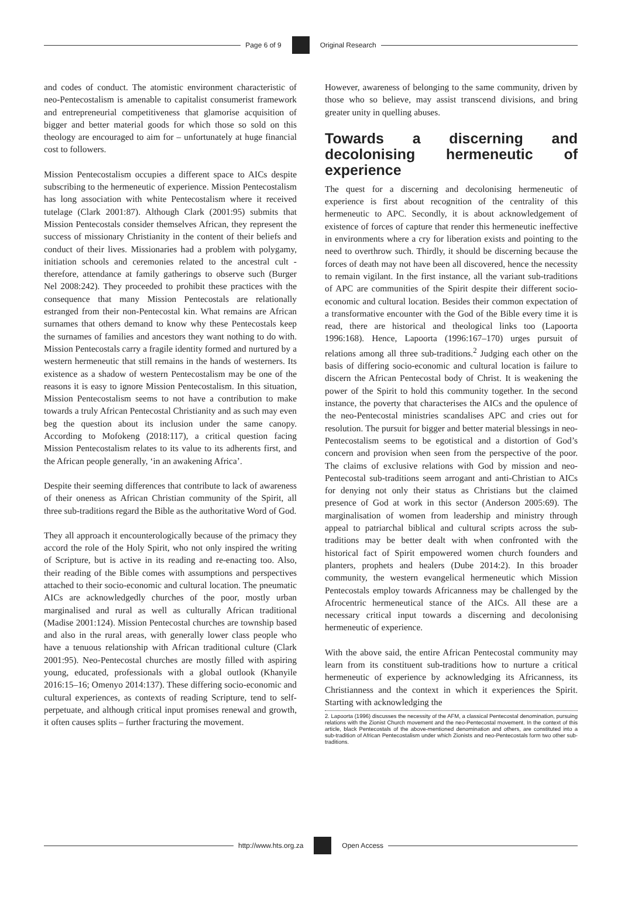Page 6 of 9 Original Research
and codes of conduct. The atomistic environment characteristic of neo-Pentecostalism is amenable to capitalist consumerist framework and entrepreneurial competitiveness that glamorise acquisition of bigger and better material goods for which those so sold on this theology are encouraged to aim for – unfortunately at huge financial cost to followers.
Mission Pentecostalism occupies a different space to AICs despite subscribing to the hermeneutic of experience. Mission Pentecostalism has long association with white Pentecostalism where it received tutelage (Clark 2001:87). Although Clark (2001:95) submits that Mission Pentecostals consider themselves African, they represent the success of missionary Christianity in the content of their beliefs and conduct of their lives. Missionaries had a problem with polygamy, initiation schools and ceremonies related to the ancestral cult - therefore, attendance at family gatherings to observe such (Burger Nel 2008:242). They proceeded to prohibit these practices with the consequence that many Mission Pentecostals are relationally estranged from their non-Pentecostal kin. What remains are African surnames that others demand to know why these Pentecostals keep the surnames of families and ancestors they want nothing to do with. Mission Pentecostals carry a fragile identity formed and nurtured by a western hermeneutic that still remains in the hands of westerners. Its existence as a shadow of western Pentecostalism may be one of the reasons it is easy to ignore Mission Pentecostalism. In this situation, Mission Pentecostalism seems to not have a contribution to make towards a truly African Pentecostal Christianity and as such may even beg the question about its inclusion under the same canopy. According to Mofokeng (2018:117), a critical question facing Mission Pentecostalism relates to its value to its adherents first, and the African people generally, ‘in an awakening Africa’.
Despite their seeming differences that contribute to lack of awareness of their oneness as African Christian community of the Spirit, all three sub-traditions regard the Bible as the authoritative Word of God.
They all approach it encounterologically because of the primacy they accord the role of the Holy Spirit, who not only inspired the writing of Scripture, but is active in its reading and re-enacting too. Also, their reading of the Bible comes with assumptions and perspectives attached to their socio-economic and cultural location. The pneumatic AICs are acknowledgedly churches of the poor, mostly urban marginalised and rural as well as culturally African traditional (Madise 2001:124). Mission Pentecostal churches are township based and also in the rural areas, with generally lower class people who have a tenuous relationship with African traditional culture (Clark 2001:95). Neo-Pentecostal churches are mostly filled with aspiring young, educated, professionals with a global outlook (Khanyile 2016:15–16; Omenyo 2014:137). These differing socio-economic and cultural experiences, as contexts of reading Scripture, tend to self-perpetuate, and although critical input promises renewal and growth, it often causes splits – further fracturing the movement.
However, awareness of belonging to the same community, driven by those who so believe, may assist transcend divisions, and bring greater unity in quelling abuses.
Towards a discerning and decolonising hermeneutic of experience
The quest for a discerning and decolonising hermeneutic of experience is first about recognition of the centrality of this hermeneutic to APC. Secondly, it is about acknowledgement of existence of forces of capture that render this hermeneutic ineffective in environments where a cry for liberation exists and pointing to the need to overthrow such. Thirdly, it should be discerning because the forces of death may not have been all discovered, hence the necessity to remain vigilant. In the first instance, all the variant sub-traditions of APC are communities of the Spirit despite their different socio-economic and cultural location. Besides their common expectation of a transformative encounter with the God of the Bible every time it is read, there are historical and theological links too (Lapoorta 1996:168). Hence, Lapoorta (1996:167–170) urges pursuit of relations among all three sub-traditions.<sup>2</sup> Judging each other on the basis of differing socio-economic and cultural location is failure to discern the African Pentecostal body of Christ. It is weakening the power of the Spirit to hold this community together. In the second instance, the poverty that characterises the AICs and the opulence of the neo-Pentecostal ministries scandalises APC and cries out for resolution. The pursuit for bigger and better material blessings in neo-Pentecostalism seems to be egotistical and a distortion of God’s concern and provision when seen from the perspective of the poor. The claims of exclusive relations with God by mission and neo-Pentecostal sub-traditions seem arrogant and anti-Christian to AICs for denying not only their status as Christians but the claimed presence of God at work in this sector (Anderson 2005:69). The marginalisation of women from leadership and ministry through appeal to patriarchal biblical and cultural scripts across the sub-traditions may be better dealt with when confronted with the historical fact of Spirit empowered women church founders and planters, prophets and healers (Dube 2014:2). In this broader community, the western evangelical hermeneutic which Mission Pentecostals employ towards Africanness may be challenged by the Afrocentric hermeneutical stance of the AICs. All these are a necessary critical input towards a discerning and decolonising hermeneutic of experience.
With the above said, the entire African Pentecostal community may learn from its constituent sub-traditions how to nurture a critical hermeneutic of experience by acknowledging its Africanness, its Christianness and the context in which it experiences the Spirit. Starting with acknowledging the
2. Lapoorta (1996) discusses the necessity of the AFM, a classical Pentecostal denomination, pursuing relations with the Zionist Church movement and the neo-Pentecostal movement. In the context of this article, black Pentecostals of the above-mentioned denomination and others, are constituted into a sub-tradition of African Pentecostalism under which Zionists and neo-Pentecostals form two other sub-traditions.
http://www.hts.org.za Open Access